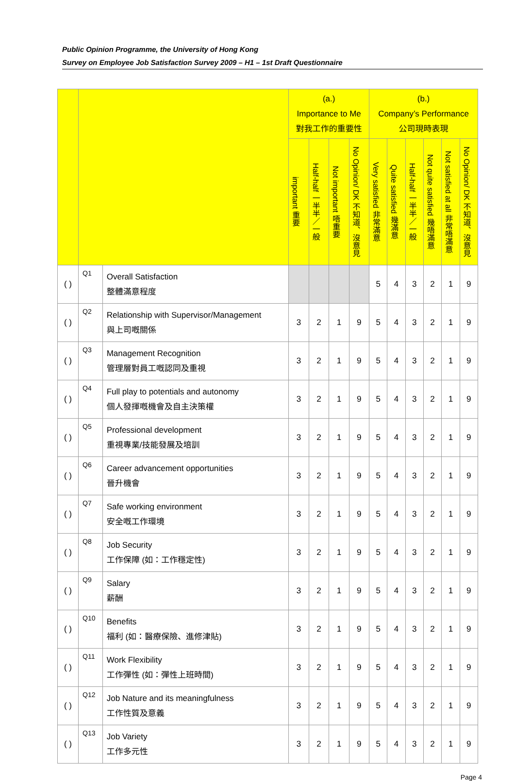Public Opinion Programme, the University of Hong Kong
Survey on Employee Job Satisfaction Survey 2009 – H1 – 1st Draft Questionnaire
| | | | (a.) Importance to Me 對我工作的重要性 | | | | (b.) Company’s Performance 公司現時表現 | | | | | |
| --- | --- | --- | --- | --- | --- | --- | --- | --- | --- | --- | --- | --- |
| | | | important 重要 | Half-half 一半半／一般 | Not important 唔重要 | No Opinion/ DK 不知道、沒意見 | Very satisfied 非常滿意 | Quite satisfied 幾滿意 | Half-half 一半半／一般 | Not quite satisfied 幾唔滿意 | Not satisfied at all 非常唔滿意 | No Opinion/ DK 不知道、沒意見 |
| ( ) | Q1 | Overall Satisfaction 整體滿意程度 | | | | | 5 | 4 | 3 | 2 | 1 | 9 |
| ( ) | Q2 | Relationship with Supervisor/Management 與上司嘅關係 | 3 | 2 | 1 | 9 | 5 | 4 | 3 | 2 | 1 | 9 |
| ( ) | Q3 | Management Recognition 管理層對員工嘅認同及重視 | 3 | 2 | 1 | 9 | 5 | 4 | 3 | 2 | 1 | 9 |
| ( ) | Q4 | Full play to potentials and autonomy 個人發揮嘅機會及自主決策權 | 3 | 2 | 1 | 9 | 5 | 4 | 3 | 2 | 1 | 9 |
| ( ) | Q5 | Professional development 重視專業/技能發展及培訓 | 3 | 2 | 1 | 9 | 5 | 4 | 3 | 2 | 1 | 9 |
| ( ) | Q6 | Career advancement opportunities 晉升機會 | 3 | 2 | 1 | 9 | 5 | 4 | 3 | 2 | 1 | 9 |
| ( ) | Q7 | Safe working environment 安全嘅工作環境 | 3 | 2 | 1 | 9 | 5 | 4 | 3 | 2 | 1 | 9 |
| ( ) | Q8 | Job Security 工作保障 (如：工作穩定性) | 3 | 2 | 1 | 9 | 5 | 4 | 3 | 2 | 1 | 9 |
| ( ) | Q9 | Salary 薪酬 | 3 | 2 | 1 | 9 | 5 | 4 | 3 | 2 | 1 | 9 |
| ( ) | Q10 | Benefits 福利 (如：醫療保險、進修津貼) | 3 | 2 | 1 | 9 | 5 | 4 | 3 | 2 | 1 | 9 |
| ( ) | Q11 | Work Flexibility 工作彈性 (如：彈性上班時間) | 3 | 2 | 1 | 9 | 5 | 4 | 3 | 2 | 1 | 9 |
| ( ) | Q12 | Job Nature and its meaningfulness 工作性質及意義 | 3 | 2 | 1 | 9 | 5 | 4 | 3 | 2 | 1 | 9 |
| ( ) | Q13 | Job Variety 工作多元性 | 3 | 2 | 1 | 9 | 5 | 4 | 3 | 2 | 1 | 9 |
Page 4